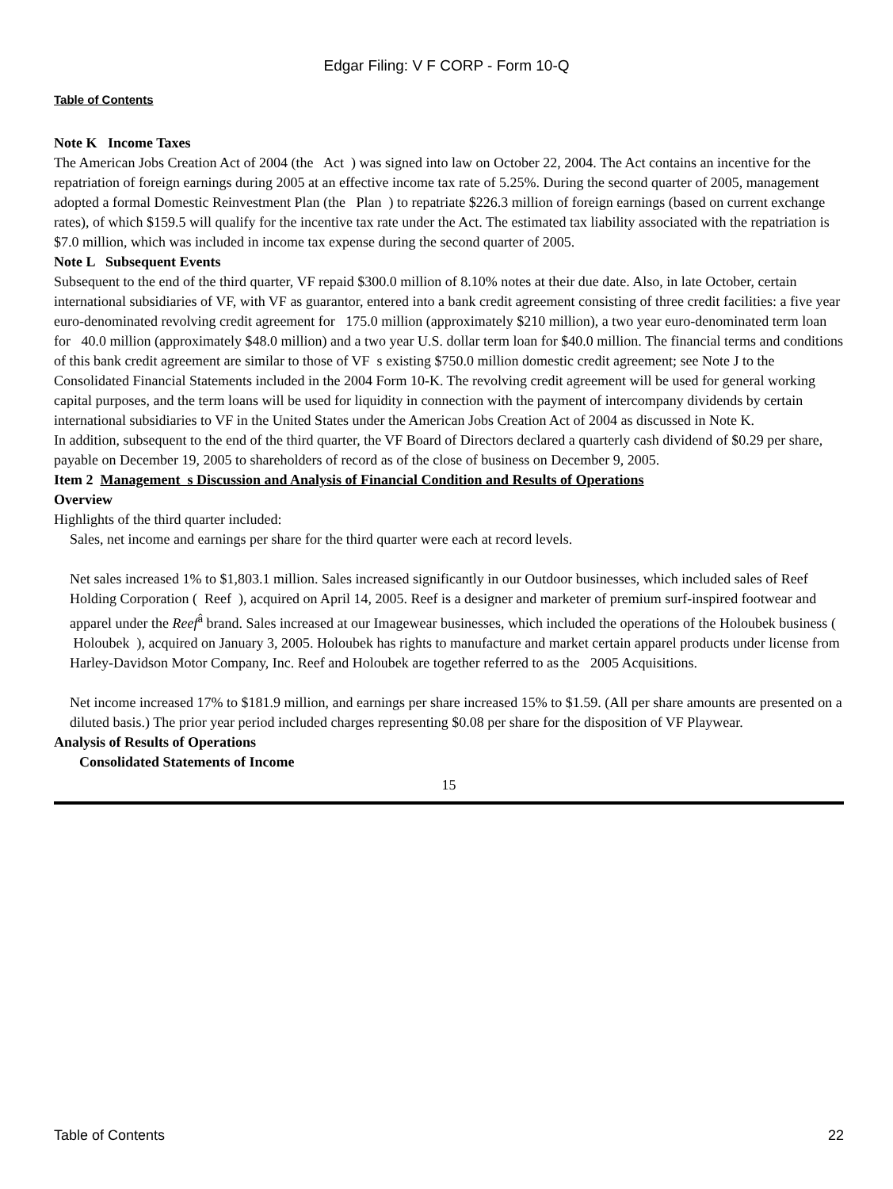Edgar Filing: V F CORP - Form 10-Q
Table of Contents
Note K Income Taxes
The American Jobs Creation Act of 2004 (the Act ) was signed into law on October 22, 2004. The Act contains an incentive for the repatriation of foreign earnings during 2005 at an effective income tax rate of 5.25%. During the second quarter of 2005, management adopted a formal Domestic Reinvestment Plan (the Plan ) to repatriate $226.3 million of foreign earnings (based on current exchange rates), of which $159.5 will qualify for the incentive tax rate under the Act. The estimated tax liability associated with the repatriation is $7.0 million, which was included in income tax expense during the second quarter of 2005.
Note L Subsequent Events
Subsequent to the end of the third quarter, VF repaid $300.0 million of 8.10% notes at their due date. Also, in late October, certain international subsidiaries of VF, with VF as guarantor, entered into a bank credit agreement consisting of three credit facilities: a five year euro-denominated revolving credit agreement for 175.0 million (approximately $210 million), a two year euro-denominated term loan for 40.0 million (approximately $48.0 million) and a two year U.S. dollar term loan for $40.0 million. The financial terms and conditions of this bank credit agreement are similar to those of VF s existing $750.0 million domestic credit agreement; see Note J to the Consolidated Financial Statements included in the 2004 Form 10-K. The revolving credit agreement will be used for general working capital purposes, and the term loans will be used for liquidity in connection with the payment of intercompany dividends by certain international subsidiaries to VF in the United States under the American Jobs Creation Act of 2004 as discussed in Note K.
In addition, subsequent to the end of the third quarter, the VF Board of Directors declared a quarterly cash dividend of $0.29 per share, payable on December 19, 2005 to shareholders of record as of the close of business on December 9, 2005.
Item 2 Management s Discussion and Analysis of Financial Condition and Results of Operations
Overview
Highlights of the third quarter included:
Sales, net income and earnings per share for the third quarter were each at record levels.
Net sales increased 1% to $1,803.1 million. Sales increased significantly in our Outdoor businesses, which included sales of Reef Holding Corporation ( Reef ), acquired on April 14, 2005. Reef is a designer and marketer of premium surf-inspired footwear and apparel under the Reef<sup>â</sup> brand. Sales increased at our Imagewear businesses, which included the operations of the Holoubek business ( Holoubek ), acquired on January 3, 2005. Holoubek has rights to manufacture and market certain apparel products under license from Harley-Davidson Motor Company, Inc. Reef and Holoubek are together referred to as the 2005 Acquisitions.
Net income increased 17% to $181.9 million, and earnings per share increased 15% to $1.59. (All per share amounts are presented on a diluted basis.) The prior year period included charges representing $0.08 per share for the disposition of VF Playwear.
Analysis of Results of Operations
Consolidated Statements of Income
15
Table of Contents 22